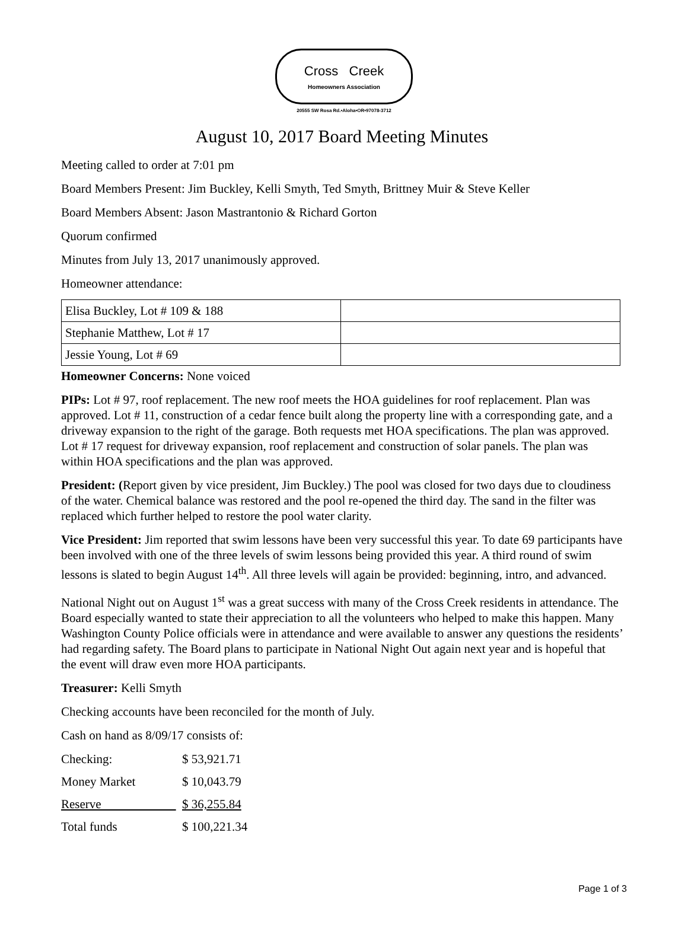Cross Creek
Homeowners Association
20555 SW Rosa Rd.•Aloha•OR•97078-3712
August 10, 2017 Board Meeting Minutes
Meeting called to order at 7:01 pm
Board Members Present: Jim Buckley, Kelli Smyth, Ted Smyth, Brittney Muir & Steve Keller
Board Members Absent: Jason Mastrantonio & Richard Gorton
Quorum confirmed
Minutes from July 13, 2017 unanimously approved.
Homeowner attendance:
| Elisa Buckley, Lot # 109 & 188 | |
| Stephanie Matthew, Lot # 17 | |
| Jessie Young, Lot # 69 | |
Homeowner Concerns: None voiced
PIPs: Lot # 97, roof replacement. The new roof meets the HOA guidelines for roof replacement. Plan was approved. Lot # 11, construction of a cedar fence built along the property line with a corresponding gate, and a driveway expansion to the right of the garage. Both requests met HOA specifications. The plan was approved. Lot # 17 request for driveway expansion, roof replacement and construction of solar panels. The plan was within HOA specifications and the plan was approved.
President: (Report given by vice president, Jim Buckley.) The pool was closed for two days due to cloudiness of the water. Chemical balance was restored and the pool re-opened the third day. The sand in the filter was replaced which further helped to restore the pool water clarity.
Vice President: Jim reported that swim lessons have been very successful this year. To date 69 participants have been involved with one of the three levels of swim lessons being provided this year. A third round of swim lessons is slated to begin August 14<sup>th</sup>. All three levels will again be provided: beginning, intro, and advanced.
National Night out on August 1<sup>st</sup> was a great success with many of the Cross Creek residents in attendance. The Board especially wanted to state their appreciation to all the volunteers who helped to make this happen. Many Washington County Police officials were in attendance and were available to answer any questions the residents’ had regarding safety. The Board plans to participate in National Night Out again next year and is hopeful that the event will draw even more HOA participants.
Treasurer: Kelli Smyth
Checking accounts have been reconciled for the month of July.
Cash on hand as 8/09/17 consists of:
| Checking: | $ 53,921.71 |
| Money Market | $ 10,043.79 |
| Reserve | $ 36,255.84 |
| Total funds | $ 100,221.34 |
Page 1 of 3